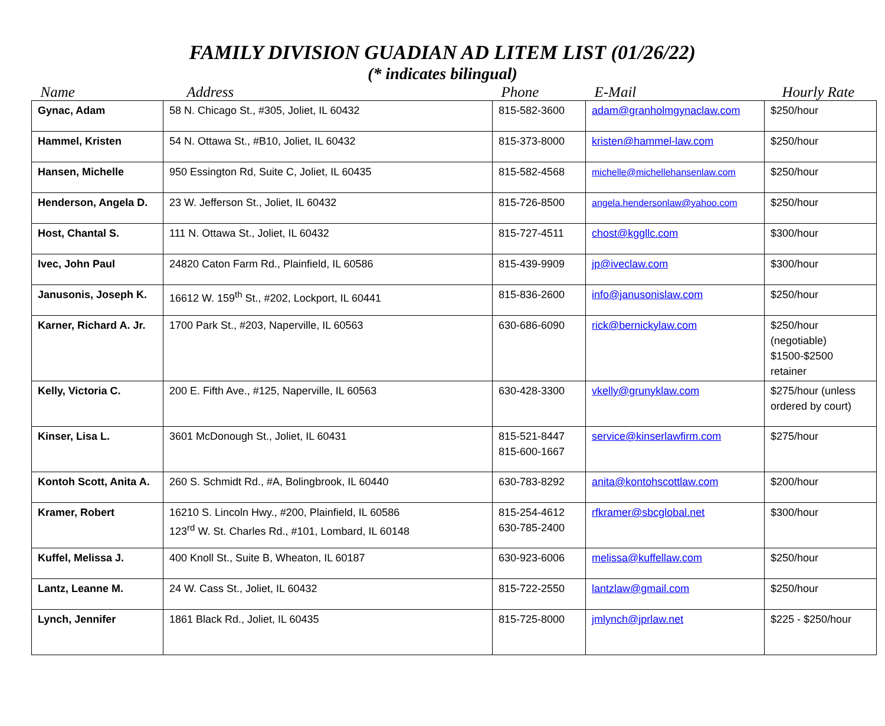FAMILY DIVISION GUADIAN AD LITEM LIST (01/26/22)
(* indicates bilingual)
| Name | Address | Phone | E-Mail | Hourly Rate |
| --- | --- | --- | --- | --- |
| Gynac, Adam | 58 N. Chicago St., #305, Joliet, IL 60432 | 815-582-3600 | adam@granholmgynaclaw.com | $250/hour |
| Hammel, Kristen | 54 N. Ottawa St., #B10, Joliet, IL 60432 | 815-373-8000 | kristen@hammel-law.com | $250/hour |
| Hansen, Michelle | 950 Essington Rd, Suite C, Joliet, IL 60435 | 815-582-4568 | michelle@michellehansenlaw.com | $250/hour |
| Henderson, Angela D. | 23 W. Jefferson St., Joliet, IL 60432 | 815-726-8500 | angela.hendersonlaw@yahoo.com | $250/hour |
| Host, Chantal S. | 111 N. Ottawa St., Joliet, IL 60432 | 815-727-4511 | chost@kggllc.com | $300/hour |
| Ivec, John Paul | 24820 Caton Farm Rd., Plainfield, IL 60586 | 815-439-9909 | jp@iveclaw.com | $300/hour |
| Janusonis, Joseph K. | 16612 W. 159<sup>th</sup> St., #202, Lockport, IL 60441 | 815-836-2600 | info@janusonislaw.com | $250/hour |
| Karner, Richard A. Jr. | 1700 Park St., #203, Naperville, IL 60563 | 630-686-6090 | rick@bernickylaw.com | $250/hour (negotiable) $1500-$2500 retainer |
| Kelly, Victoria C. | 200 E. Fifth Ave., #125, Naperville, IL 60563 | 630-428-3300 | vkelly@grunyklaw.com | $275/hour (unless ordered by court) |
| Kinser, Lisa L. | 3601 McDonough St., Joliet, IL 60431 | 815-521-8447 815-600-1667 | service@kinserlawfirm.com | $275/hour |
| Kontoh Scott, Anita A. | 260 S. Schmidt Rd., #A, Bolingbrook, IL 60440 | 630-783-8292 | anita@kontohscottlaw.com | $200/hour |
| Kramer, Robert | 16210 S. Lincoln Hwy., #200, Plainfield, IL 60586 123<sup>rd</sup> W. St. Charles Rd., #101, Lombard, IL 60148 | 815-254-4612 630-785-2400 | rfkramer@sbcglobal.net | $300/hour |
| Kuffel, Melissa J. | 400 Knoll St., Suite B, Wheaton, IL 60187 | 630-923-6006 | melissa@kuffellaw.com | $250/hour |
| Lantz, Leanne M. | 24 W. Cass St., Joliet, IL 60432 | 815-722-2550 | lantzlaw@gmail.com | $250/hour |
| Lynch, Jennifer | 1861 Black Rd., Joliet, IL 60435 | 815-725-8000 | jmlynch@jprlaw.net | $225 - $250/hour |